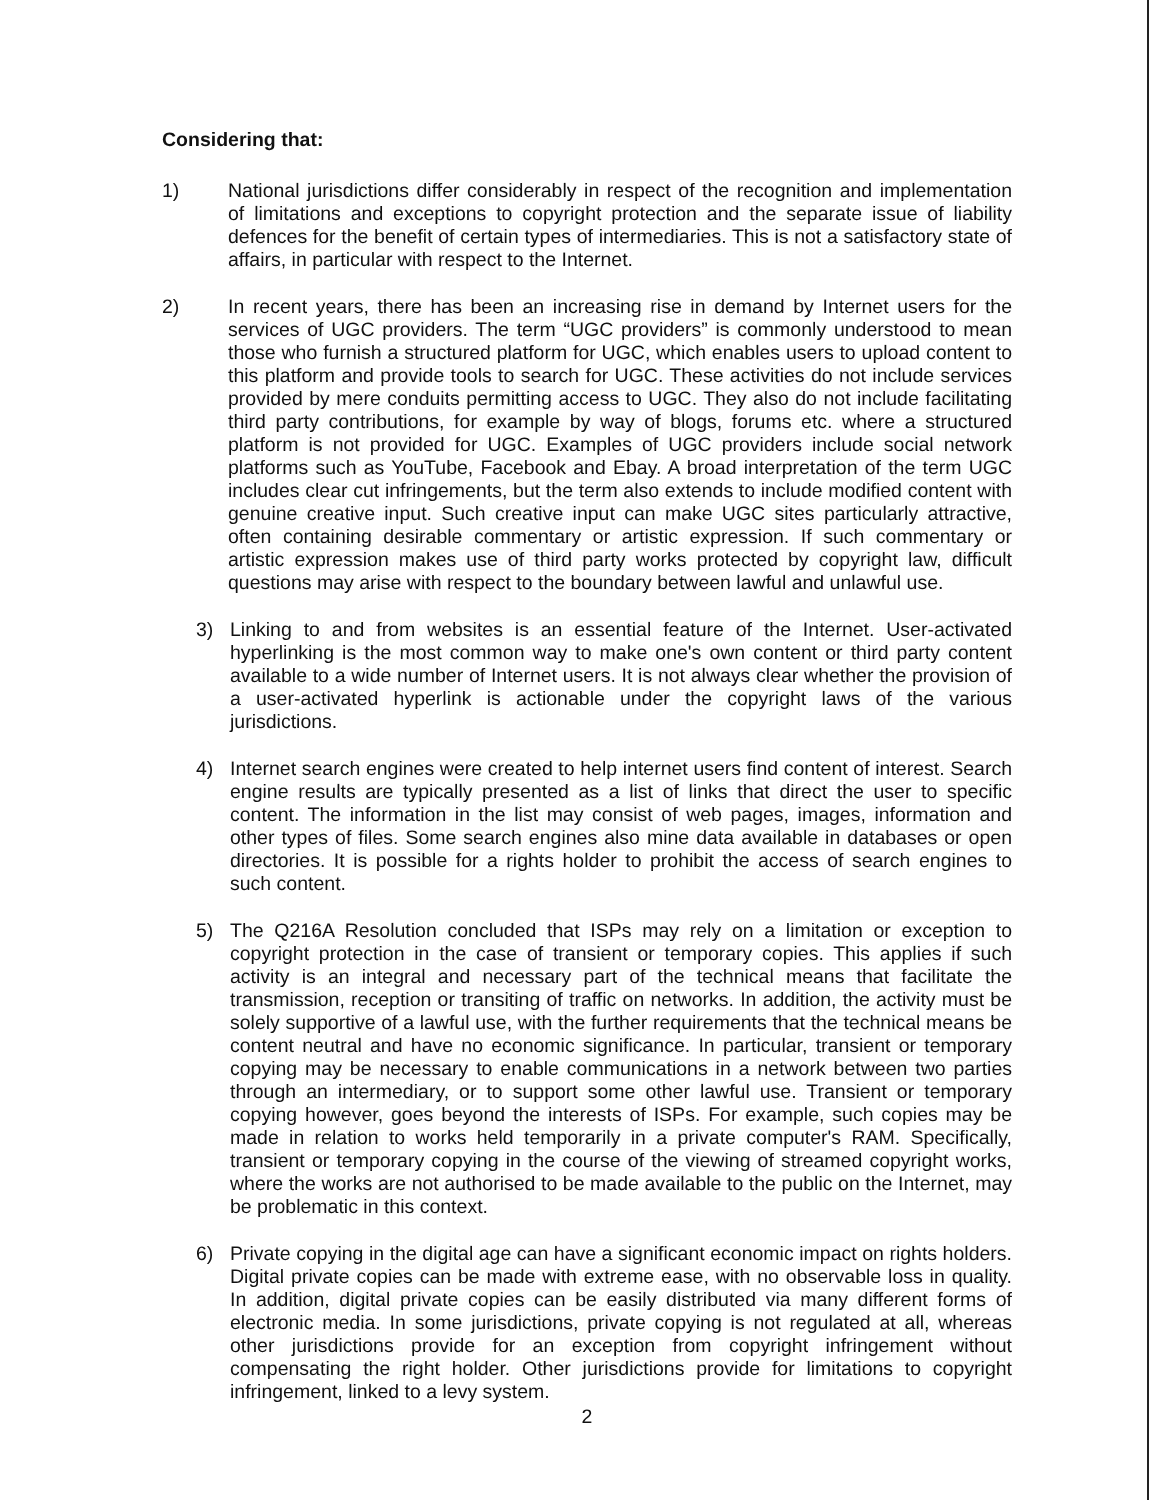Considering that:
1) National jurisdictions differ considerably in respect of the recognition and implementation of limitations and exceptions to copyright protection and the separate issue of liability defences for the benefit of certain types of intermediaries. This is not a satisfactory state of affairs, in particular with respect to the Internet.
2) In recent years, there has been an increasing rise in demand by Internet users for the services of UGC providers. The term “UGC providers” is commonly understood to mean those who furnish a structured platform for UGC, which enables users to upload content to this platform and provide tools to search for UGC. These activities do not include services provided by mere conduits permitting access to UGC. They also do not include facilitating third party contributions, for example by way of blogs, forums etc. where a structured platform is not provided for UGC. Examples of UGC providers include social network platforms such as YouTube, Facebook and Ebay. A broad interpretation of the term UGC includes clear cut infringements, but the term also extends to include modified content with genuine creative input. Such creative input can make UGC sites particularly attractive, often containing desirable commentary or artistic expression. If such commentary or artistic expression makes use of third party works protected by copyright law, difficult questions may arise with respect to the boundary between lawful and unlawful use.
3) Linking to and from websites is an essential feature of the Internet. User-activated hyperlinking is the most common way to make one's own content or third party content available to a wide number of Internet users. It is not always clear whether the provision of a user-activated hyperlink is actionable under the copyright laws of the various jurisdictions.
4) Internet search engines were created to help internet users find content of interest. Search engine results are typically presented as a list of links that direct the user to specific content. The information in the list may consist of web pages, images, information and other types of files. Some search engines also mine data available in databases or open directories. It is possible for a rights holder to prohibit the access of search engines to such content.
5) The Q216A Resolution concluded that ISPs may rely on a limitation or exception to copyright protection in the case of transient or temporary copies. This applies if such activity is an integral and necessary part of the technical means that facilitate the transmission, reception or transiting of traffic on networks. In addition, the activity must be solely supportive of a lawful use, with the further requirements that the technical means be content neutral and have no economic significance. In particular, transient or temporary copying may be necessary to enable communications in a network between two parties through an intermediary, or to support some other lawful use. Transient or temporary copying however, goes beyond the interests of ISPs. For example, such copies may be made in relation to works held temporarily in a private computer's RAM. Specifically, transient or temporary copying in the course of the viewing of streamed copyright works, where the works are not authorised to be made available to the public on the Internet, may be problematic in this context.
6) Private copying in the digital age can have a significant economic impact on rights holders. Digital private copies can be made with extreme ease, with no observable loss in quality. In addition, digital private copies can be easily distributed via many different forms of electronic media. In some jurisdictions, private copying is not regulated at all, whereas other jurisdictions provide for an exception from copyright infringement without compensating the right holder. Other jurisdictions provide for limitations to copyright infringement, linked to a levy system.
2